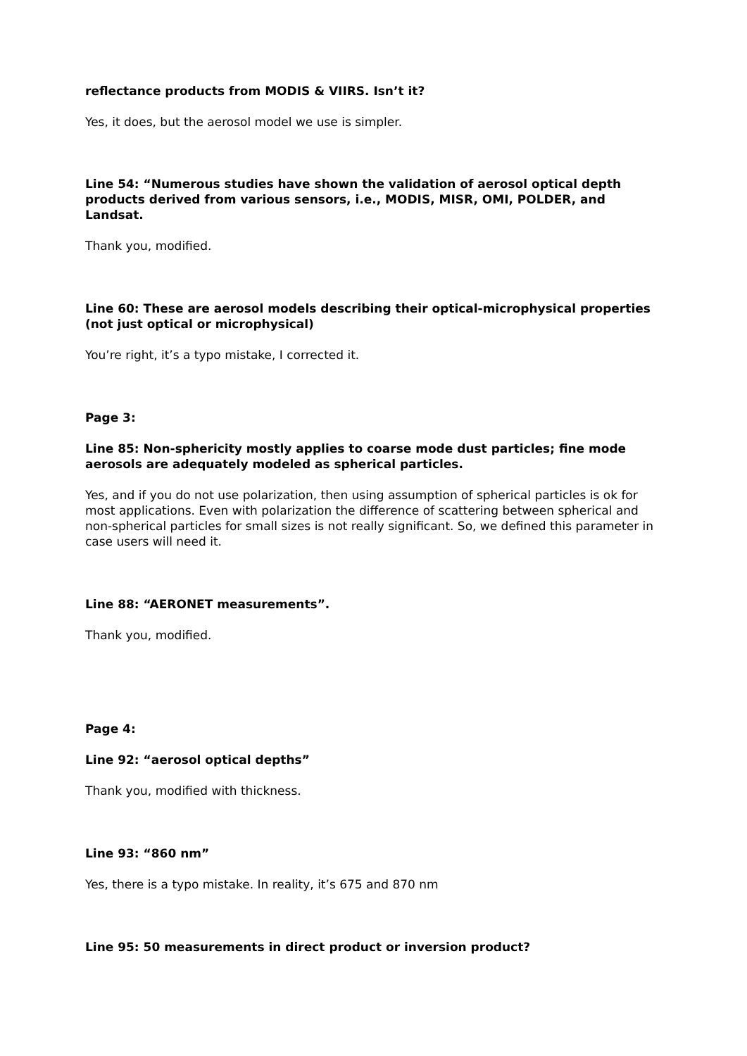reflectance products from MODIS & VIIRS. Isn’t it?
Yes, it does, but the aerosol model we use is simpler.
Line 54: “Numerous studies have shown the validation of aerosol optical depth products derived from various sensors, i.e., MODIS, MISR, OMI, POLDER, and Landsat.
Thank you, modified.
Line 60: These are aerosol models describing their optical-microphysical properties (not just optical or microphysical)
You’re right, it’s a typo mistake, I corrected it.
Page 3:
Line 85: Non-sphericity mostly applies to coarse mode dust particles; fine mode aerosols are adequately modeled as spherical particles.
Yes, and if you do not use polarization, then using assumption of spherical particles is ok for most applications. Even with polarization the difference of scattering between spherical and non-spherical particles for small sizes is not really significant. So, we defined this parameter in case users will need it.
Line 88: “AERONET measurements”.
Thank you, modified.
Page 4:
Line 92: “aerosol optical depths”
Thank you, modified with thickness.
Line 93: “860 nm”
Yes, there is a typo mistake. In reality, it’s 675 and 870 nm
Line 95: 50 measurements in direct product or inversion product?